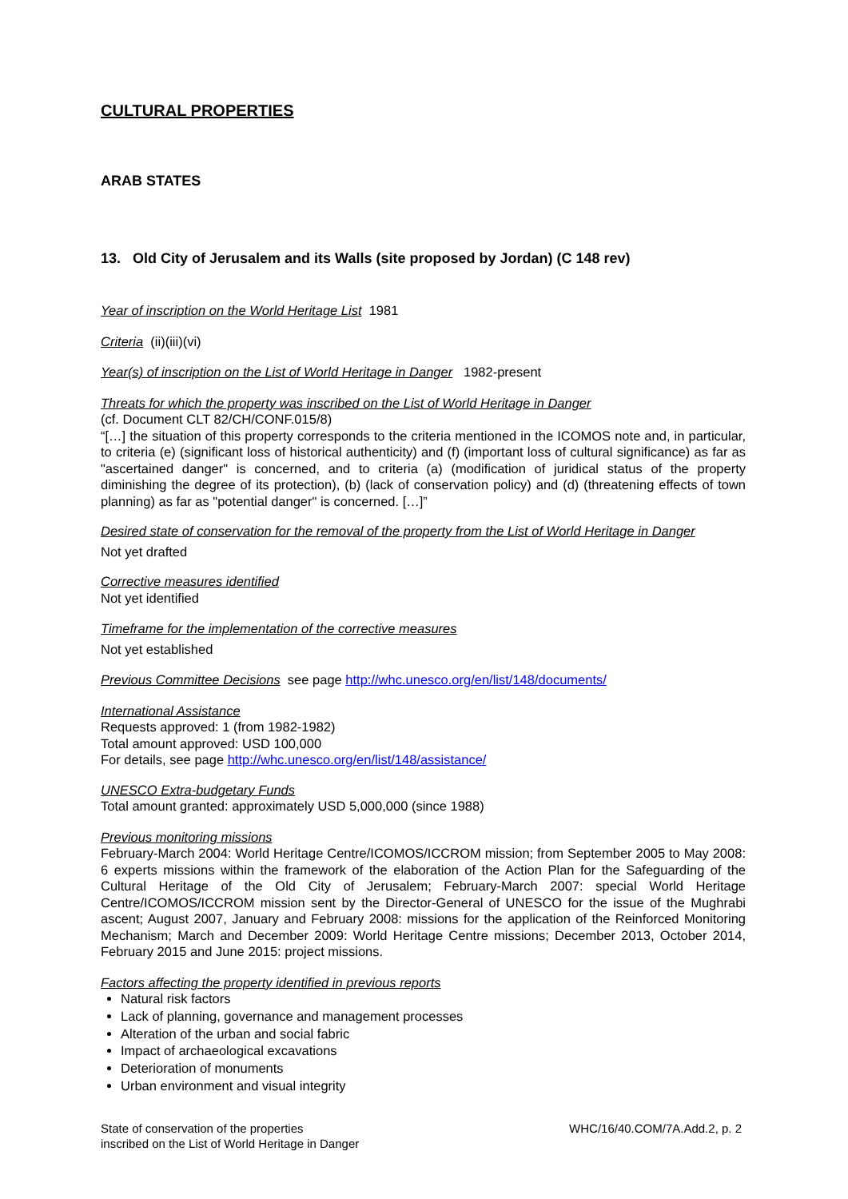CULTURAL PROPERTIES
ARAB STATES
13. Old City of Jerusalem and its Walls (site proposed by Jordan) (C 148 rev)
Year of inscription on the World Heritage List 1981
Criteria (ii)(iii)(vi)
Year(s) of inscription on the List of World Heritage in Danger 1982-present
Threats for which the property was inscribed on the List of World Heritage in Danger
(cf. Document CLT 82/CH/CONF.015/8)
“[…] the situation of this property corresponds to the criteria mentioned in the ICOMOS note and, in particular, to criteria (e) (significant loss of historical authenticity) and (f) (important loss of cultural significance) as far as "ascertained danger" is concerned, and to criteria (a) (modification of juridical status of the property diminishing the degree of its protection), (b) (lack of conservation policy) and (d) (threatening effects of town planning) as far as "potential danger" is concerned. […]”
Desired state of conservation for the removal of the property from the List of World Heritage in Danger
Not yet drafted
Corrective measures identified
Not yet identified
Timeframe for the implementation of the corrective measures
Not yet established
Previous Committee Decisions see page http://whc.unesco.org/en/list/148/documents/
International Assistance
Requests approved: 1 (from 1982-1982)
Total amount approved: USD 100,000
For details, see page http://whc.unesco.org/en/list/148/assistance/
UNESCO Extra-budgetary Funds
Total amount granted: approximately USD 5,000,000 (since 1988)
Previous monitoring missions
February-March 2004: World Heritage Centre/ICOMOS/ICCROM mission; from September 2005 to May 2008: 6 experts missions within the framework of the elaboration of the Action Plan for the Safeguarding of the Cultural Heritage of the Old City of Jerusalem; February-March 2007: special World Heritage Centre/ICOMOS/ICCROM mission sent by the Director-General of UNESCO for the issue of the Mughrabi ascent; August 2007, January and February 2008: missions for the application of the Reinforced Monitoring Mechanism; March and December 2009: World Heritage Centre missions; December 2013, October 2014, February 2015 and June 2015: project missions.
Factors affecting the property identified in previous reports
Natural risk factors
Lack of planning, governance and management processes
Alteration of the urban and social fabric
Impact of archaeological excavations
Deterioration of monuments
Urban environment and visual integrity
State of conservation of the properties
inscribed on the List of World Heritage in Danger
WHC/16/40.COM/7A.Add.2, p. 2